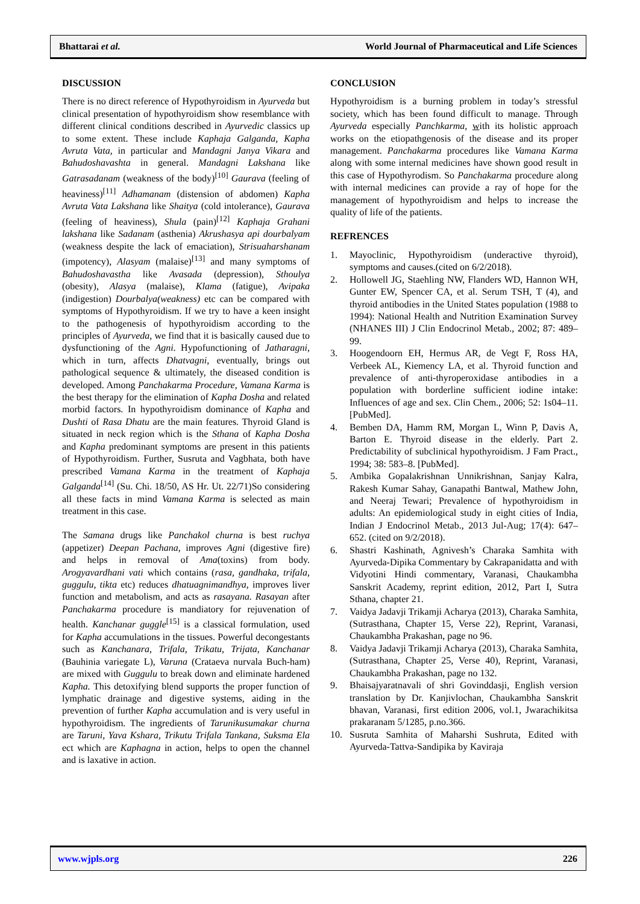Bhattarai et al. World Journal of Pharmaceutical and Life Sciences
DISCUSSION
There is no direct reference of Hypothyroidism in Ayurveda but clinical presentation of hypothyroidism show resemblance with different clinical conditions described in Ayurvedic classics up to some extent. These include Kaphaja Galganda, Kapha Avruta Vata, in particular and Mandagni Janya Vikara and Bahudoshavashta in general. Mandagni Lakshana like Gatrasadanam (weakness of the body)<sup>[10]</sup> Gaurava (feeling of heaviness)<sup>[11]</sup> Adhamanam (distension of abdomen) Kapha Avruta Vata Lakshana like Shaitya (cold intolerance), Gaurava (feeling of heaviness), Shula (pain)<sup>[12]</sup> Kaphaja Grahani lakshana like Sadanam (asthenia) Akrushasya api dourbalyam (weakness despite the lack of emaciation), Strisuaharshanam (impotency), Alasyam (malaise)<sup>[13]</sup> and many symptoms of Bahudoshavastha like Avasada (depression), Sthoulya (obesity), Alasya (malaise), Klama (fatigue), Avipaka (indigestion) Dourbalya(weakness) etc can be compared with symptoms of Hypothyroidism. If we try to have a keen insight to the pathogenesis of hypothyroidism according to the principles of Ayurveda, we find that it is basically caused due to dysfunctioning of the Agni. Hypofunctioning of Jatharagni, which in turn, affects Dhatvagni, eventually, brings out pathological sequence & ultimately, the diseased condition is developed. Among Panchakarma Procedure, Vamana Karma is the best therapy for the elimination of Kapha Dosha and related morbid factors. In hypothyroidism dominance of Kapha and Dushti of Rasa Dhatu are the main features. Thyroid Gland is situated in neck region which is the Sthana of Kapha Dosha and Kapha predominant symptoms are present in this patients of Hypothyroidism. Further, Susruta and Vagbhata, both have prescribed Vamana Karma in the treatment of Kaphaja Galganda<sup>[14]</sup> (Su. Chi. 18/50, AS Hr. Ut. 22/71)So considering all these facts in mind Vamana Karma is selected as main treatment in this case.
The Samana drugs like Panchakol churna is best ruchya (appetizer) Deepan Pachana, improves Agni (digestive fire) and helps in removal of Ama(toxins) from body. Arogyavardhani vati which contains (rasa, gandhaka, trifala, guggulu, tikta etc) reduces dhatuagnimandhya, improves liver function and metabolism, and acts as rasayana. Rasayan after Panchakarma procedure is mandiatory for rejuvenation of health. Kanchanar guggle<sup>[15]</sup> is a classical formulation, used for Kapha accumulations in the tissues. Powerful decongestants such as Kanchanara, Trifala, Trikatu, Trijata, Kanchanar (Bauhinia variegate L), Varuna (Crataeva nurvala Buch-ham) are mixed with Guggulu to break down and eliminate hardened Kapha. This detoxifying blend supports the proper function of lymphatic drainage and digestive systems, aiding in the prevention of further Kapha accumulation and is very useful in hypothyroidism. The ingredients of Tarunikusumakar churna are Taruni, Yava Kshara, Trikutu Trifala Tankana, Suksma Ela ect which are Kaphagna in action, helps to open the channel and is laxative in action.
CONCLUSION
Hypothyroidism is a burning problem in today’s stressful society, which has been found difficult to manage. Through Ayurveda especially Panchkarma, with its holistic approach works on the etiopathgenosis of the disease and its proper management. Panchakarma procedures like Vamana Karma along with some internal medicines have shown good result in this case of Hypothyrodism. So Panchakarma procedure along with internal medicines can provide a ray of hope for the management of hypothyroidism and helps to increase the quality of life of the patients.
REFRENCES
1. Mayoclinic, Hypothyroidism (underactive thyroid), symptoms and causes.(cited on 6/2/2018).
2. Hollowell JG, Staehling NW, Flanders WD, Hannon WH, Gunter EW, Spencer CA, et al. Serum TSH, T (4), and thyroid antibodies in the United States population (1988 to 1994): National Health and Nutrition Examination Survey (NHANES III) J Clin Endocrinol Metab., 2002; 87: 489–99.
3. Hoogendoorn EH, Hermus AR, de Vegt F, Ross HA, Verbeek AL, Kiemency LA, et al. Thyroid function and prevalence of anti-thyroperoxidase antibodies in a population with borderline sufficient iodine intake: Influences of age and sex. Clin Chem., 2006; 52: 1s04–11. [PubMed].
4. Bemben DA, Hamm RM, Morgan L, Winn P, Davis A, Barton E. Thyroid disease in the elderly. Part 2. Predictability of subclinical hypothyroidism. J Fam Pract., 1994; 38: 583–8. [PubMed].
5. Ambika Gopalakrishnan Unnikrishnan, Sanjay Kalra, Rakesh Kumar Sahay, Ganapathi Bantwal, Mathew John, and Neeraj Tewari; Prevalence of hypothyroidism in adults: An epidemiological study in eight cities of India, Indian J Endocrinol Metab., 2013 Jul-Aug; 17(4): 647–652. (cited on 9/2/2018).
6. Shastri Kashinath, Agnivesh’s Charaka Samhita with Ayurveda-Dipika Commentary by Cakrapanidatta and with Vidyotini Hindi commentary, Varanasi, Chaukambha Sanskrit Academy, reprint edition, 2012, Part I, Sutra Sthana, chapter 21.
7. Vaidya Jadavji Trikamji Acharya (2013), Charaka Samhita, (Sutrasthana, Chapter 15, Verse 22), Reprint, Varanasi, Chaukambha Prakashan, page no 96.
8. Vaidya Jadavji Trikamji Acharya (2013), Charaka Samhita, (Sutrasthana, Chapter 25, Verse 40), Reprint, Varanasi, Chaukambha Prakashan, page no 132.
9. Bhaisajyaratnavali of shri Govinddasji, English version translation by Dr. Kanjivlochan, Chaukambha Sanskrit bhavan, Varanasi, first edition 2006, vol.1, Jwarachikitsa prakaranam 5/1285, p.no.366.
10. Susruta Samhita of Maharshi Sushruta, Edited with Ayurveda-Tattva-Sandipika by Kaviraja
www.wjpls.org 226